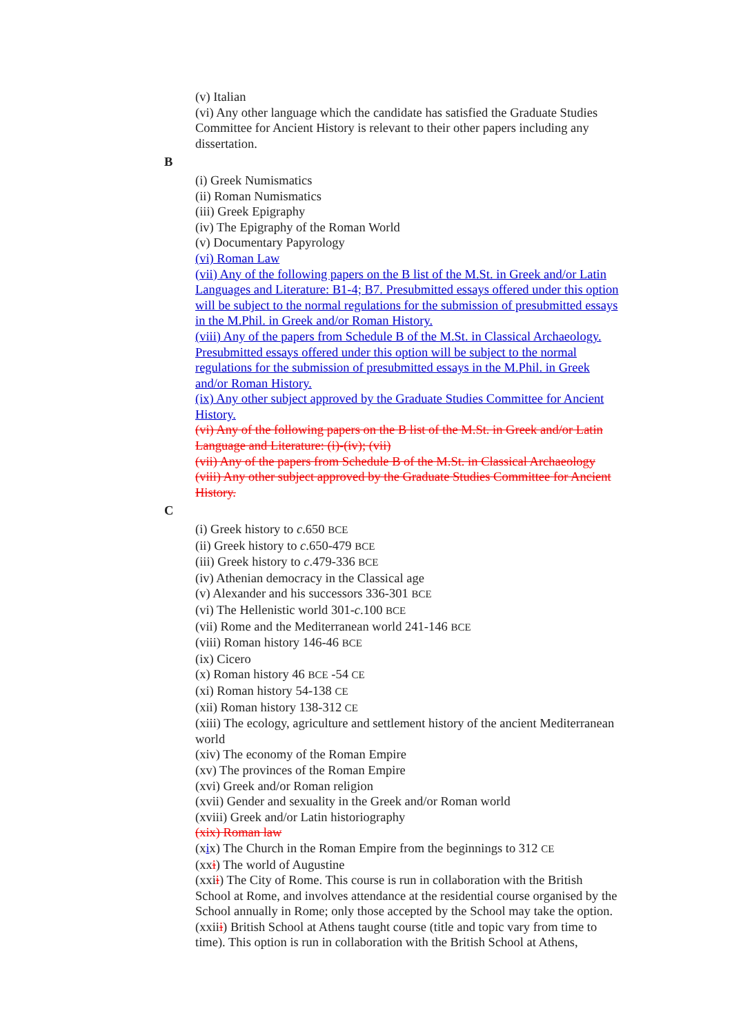(v) Italian
(vi) Any other language which the candidate has satisfied the Graduate Studies Committee for Ancient History is relevant to their other papers including any dissertation.
B
(i) Greek Numismatics
(ii) Roman Numismatics
(iii) Greek Epigraphy
(iv) The Epigraphy of the Roman World
(v) Documentary Papyrology
(vi) Roman Law
(vii) Any of the following papers on the B list of the M.St. in Greek and/or Latin Languages and Literature: B1-4; B7. Presubmitted essays offered under this option will be subject to the normal regulations for the submission of presubmitted essays in the M.Phil. in Greek and/or Roman History.
(viii) Any of the papers from Schedule B of the M.St. in Classical Archaeology. Presubmitted essays offered under this option will be subject to the normal regulations for the submission of presubmitted essays in the M.Phil. in Greek and/or Roman History.
(ix) Any other subject approved by the Graduate Studies Committee for Ancient History.
(vi) Any of the following papers on the B list of the M.St. in Greek and/or Latin Language and Literature: (i)-(iv); (vii)
(vii) Any of the papers from Schedule B of the M.St. in Classical Archaeology
(viii) Any other subject approved by the Graduate Studies Committee for Ancient History.
C
(i) Greek history to c.650 BCE
(ii) Greek history to c.650-479 BCE
(iii) Greek history to c.479-336 BCE
(iv) Athenian democracy in the Classical age
(v) Alexander and his successors 336-301 BCE
(vi) The Hellenistic world 301-c.100 BCE
(vii) Rome and the Mediterranean world 241-146 BCE
(viii) Roman history 146-46 BCE
(ix) Cicero
(x) Roman history 46 BCE -54 CE
(xi) Roman history 54-138 CE
(xii) Roman history 138-312 CE
(xiii) The ecology, agriculture and settlement history of the ancient Mediterranean world
(xiv) The economy of the Roman Empire
(xv) The provinces of the Roman Empire
(xvi) Greek and/or Roman religion
(xvii) Gender and sexuality in the Greek and/or Roman world
(xviii) Greek and/or Latin historiography
(xix) Roman law
(xix) The Church in the Roman Empire from the beginnings to 312 CE
(xxi) The world of Augustine
(xxii) The City of Rome. This course is run in collaboration with the British School at Rome, and involves attendance at the residential course organised by the School annually in Rome; only those accepted by the School may take the option.
(xxiii) British School at Athens taught course (title and topic vary from time to time). This option is run in collaboration with the British School at Athens,